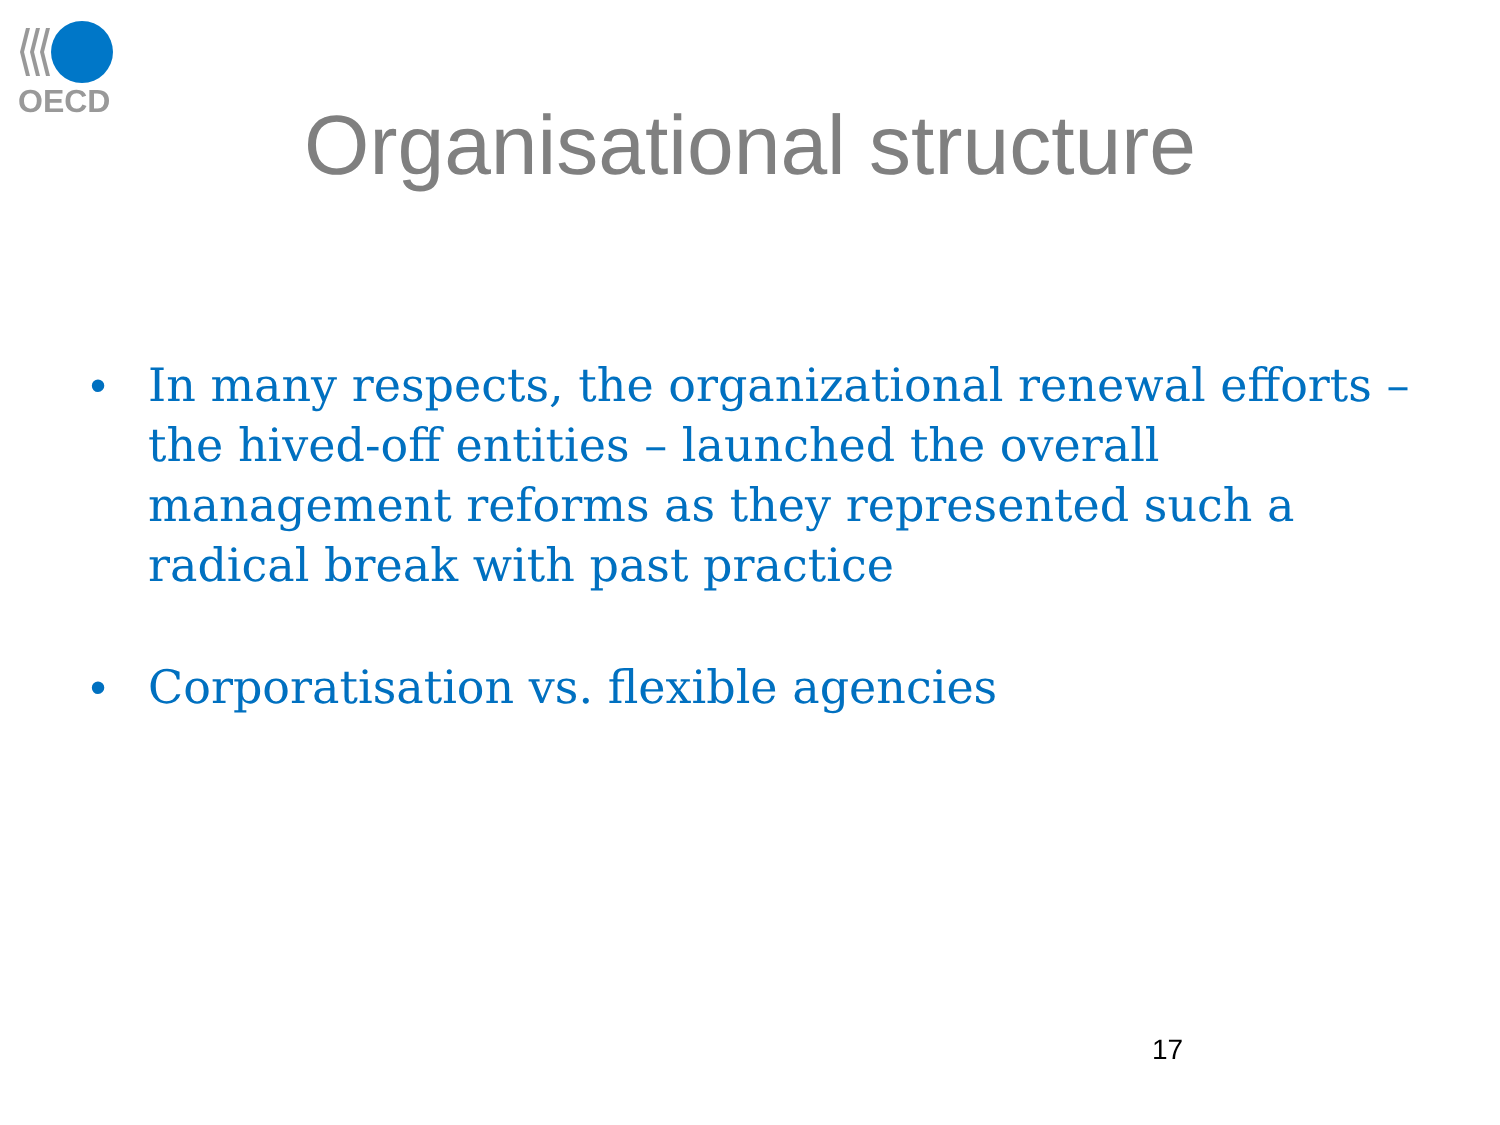OECD
Organisational structure
• In many respects, the organizational renewal efforts – the hived-off entities – launched the overall management reforms as they represented such a radical break with past practice
• Corporatisation vs. flexible agencies
17